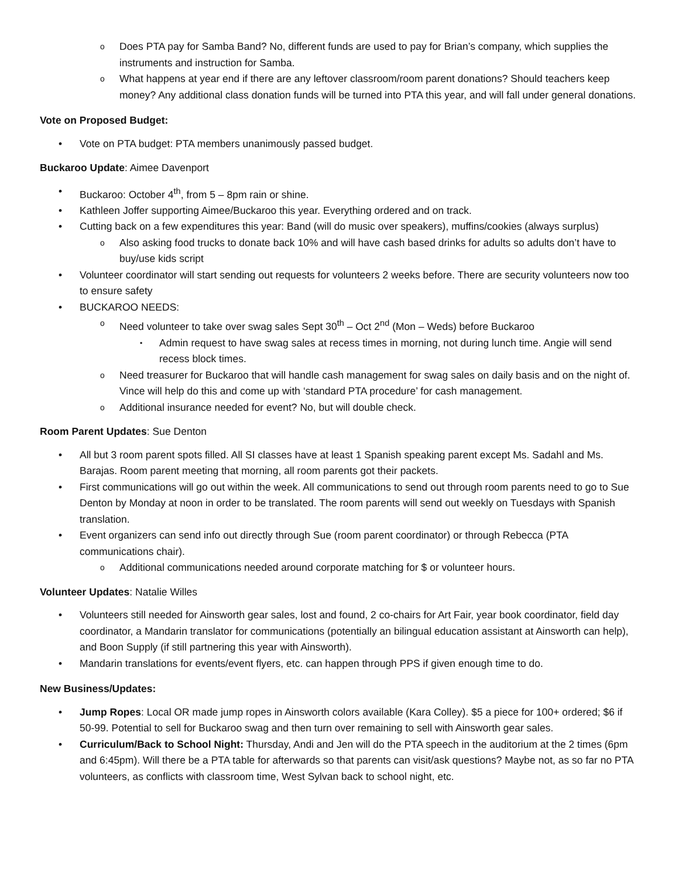Does PTA pay for Samba Band? No, different funds are used to pay for Brian’s company, which supplies the instruments and instruction for Samba.
What happens at year end if there are any leftover classroom/room parent donations? Should teachers keep money? Any additional class donation funds will be turned into PTA this year, and will fall under general donations.
Vote on Proposed Budget:
Vote on PTA budget: PTA members unanimously passed budget.
Buckaroo Update: Aimee Davenport
Buckaroo: October 4<sup>th</sup>, from 5 – 8pm rain or shine.
Kathleen Joffer supporting Aimee/Buckaroo this year. Everything ordered and on track.
Cutting back on a few expenditures this year: Band (will do music over speakers), muffins/cookies (always surplus)
Also asking food trucks to donate back 10% and will have cash based drinks for adults so adults don’t have to buy/use kids script
Volunteer coordinator will start sending out requests for volunteers 2 weeks before. There are security volunteers now too to ensure safety
BUCKAROO NEEDS:
Need volunteer to take over swag sales Sept 30<sup>th</sup> – Oct 2<sup>nd</sup> (Mon – Weds) before Buckaroo
Admin request to have swag sales at recess times in morning, not during lunch time. Angie will send recess block times.
Need treasurer for Buckaroo that will handle cash management for swag sales on daily basis and on the night of. Vince will help do this and come up with ‘standard PTA procedure’ for cash management.
Additional insurance needed for event? No, but will double check.
Room Parent Updates: Sue Denton
All but 3 room parent spots filled. All SI classes have at least 1 Spanish speaking parent except Ms. Sadahl and Ms. Barajas. Room parent meeting that morning, all room parents got their packets.
First communications will go out within the week. All communications to send out through room parents need to go to Sue Denton by Monday at noon in order to be translated. The room parents will send out weekly on Tuesdays with Spanish translation.
Event organizers can send info out directly through Sue (room parent coordinator) or through Rebecca (PTA communications chair).
Additional communications needed around corporate matching for $ or volunteer hours.
Volunteer Updates: Natalie Willes
Volunteers still needed for Ainsworth gear sales, lost and found, 2 co-chairs for Art Fair, year book coordinator, field day coordinator, a Mandarin translator for communications (potentially an bilingual education assistant at Ainsworth can help), and Boon Supply (if still partnering this year with Ainsworth).
Mandarin translations for events/event flyers, etc. can happen through PPS if given enough time to do.
New Business/Updates:
Jump Ropes: Local OR made jump ropes in Ainsworth colors available (Kara Colley). $5 a piece for 100+ ordered; $6 if 50-99. Potential to sell for Buckaroo swag and then turn over remaining to sell with Ainsworth gear sales.
Curriculum/Back to School Night: Thursday, Andi and Jen will do the PTA speech in the auditorium at the 2 times (6pm and 6:45pm). Will there be a PTA table for afterwards so that parents can visit/ask questions? Maybe not, as so far no PTA volunteers, as conflicts with classroom time, West Sylvan back to school night, etc.